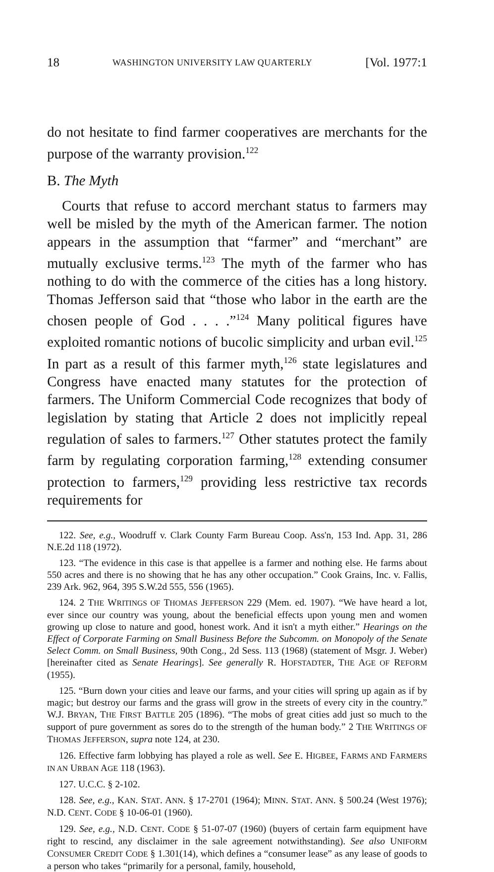18 WASHINGTON UNIVERSITY LAW QUARTERLY [Vol. 1977:1
do not hesitate to find farmer cooperatives are merchants for the purpose of the warranty provision.<sup>122</sup>
B. The Myth
Courts that refuse to accord merchant status to farmers may well be misled by the myth of the American farmer. The notion appears in the assumption that “farmer” and “merchant” are mutually exclusive terms.<sup>123</sup> The myth of the farmer who has nothing to do with the commerce of the cities has a long history. Thomas Jefferson said that “those who labor in the earth are the chosen people of God . . . .”<sup>124</sup> Many political figures have exploited romantic notions of bucolic simplicity and urban evil.<sup>125</sup> In part as a result of this farmer myth,<sup>126</sup> state legislatures and Congress have enacted many statutes for the protection of farmers. The Uniform Commercial Code recognizes that body of legislation by stating that Article 2 does not implicitly repeal regulation of sales to farmers.<sup>127</sup> Other statutes protect the family farm by regulating corporation farming,<sup>128</sup> extending consumer protection to farmers,<sup>129</sup> providing less restrictive tax records requirements for
122. See, e.g., Woodruff v. Clark County Farm Bureau Coop. Ass'n, 153 Ind. App. 31, 286 N.E.2d 118 (1972).
123. “The evidence in this case is that appellee is a farmer and nothing else. He farms about 550 acres and there is no showing that he has any other occupation.” Cook Grains, Inc. v. Fallis, 239 Ark. 962, 964, 395 S.W.2d 555, 556 (1965).
124. 2 THE WRITINGS OF THOMAS JEFFERSON 229 (Mem. ed. 1907). “We have heard a lot, ever since our country was young, about the beneficial effects upon young men and women growing up close to nature and good, honest work. And it isn't a myth either.” Hearings on the Effect of Corporate Farming on Small Business Before the Subcomm. on Monopoly of the Senate Select Comm. on Small Business, 90th Cong., 2d Sess. 113 (1968) (statement of Msgr. J. Weber) [hereinafter cited as Senate Hearings]. See generally R. HOFSTADTER, THE AGE OF REFORM (1955).
125. “Burn down your cities and leave our farms, and your cities will spring up again as if by magic; but destroy our farms and the grass will grow in the streets of every city in the country.” W.J. BRYAN, THE FIRST BATTLE 205 (1896). “The mobs of great cities add just so much to the support of pure government as sores do to the strength of the human body.” 2 THE WRITINGS OF THOMAS JEFFERSON, supra note 124, at 230.
126. Effective farm lobbying has played a role as well. See E. HIGBEE, FARMS AND FARMERS IN AN URBAN AGE 118 (1963).
127. U.C.C. § 2-102.
128. See, e.g., KAN. STAT. ANN. § 17-2701 (1964); MINN. STAT. ANN. § 500.24 (West 1976); N.D. CENT. CODE § 10-06-01 (1960).
129. See, e.g., N.D. CENT. CODE § 51-07-07 (1960) (buyers of certain farm equipment have right to rescind, any disclaimer in the sale agreement notwithstanding). See also UNIFORM CONSUMER CREDIT CODE § 1.301(14), which defines a “consumer lease” as any lease of goods to a person who takes “primarily for a personal, family, household,